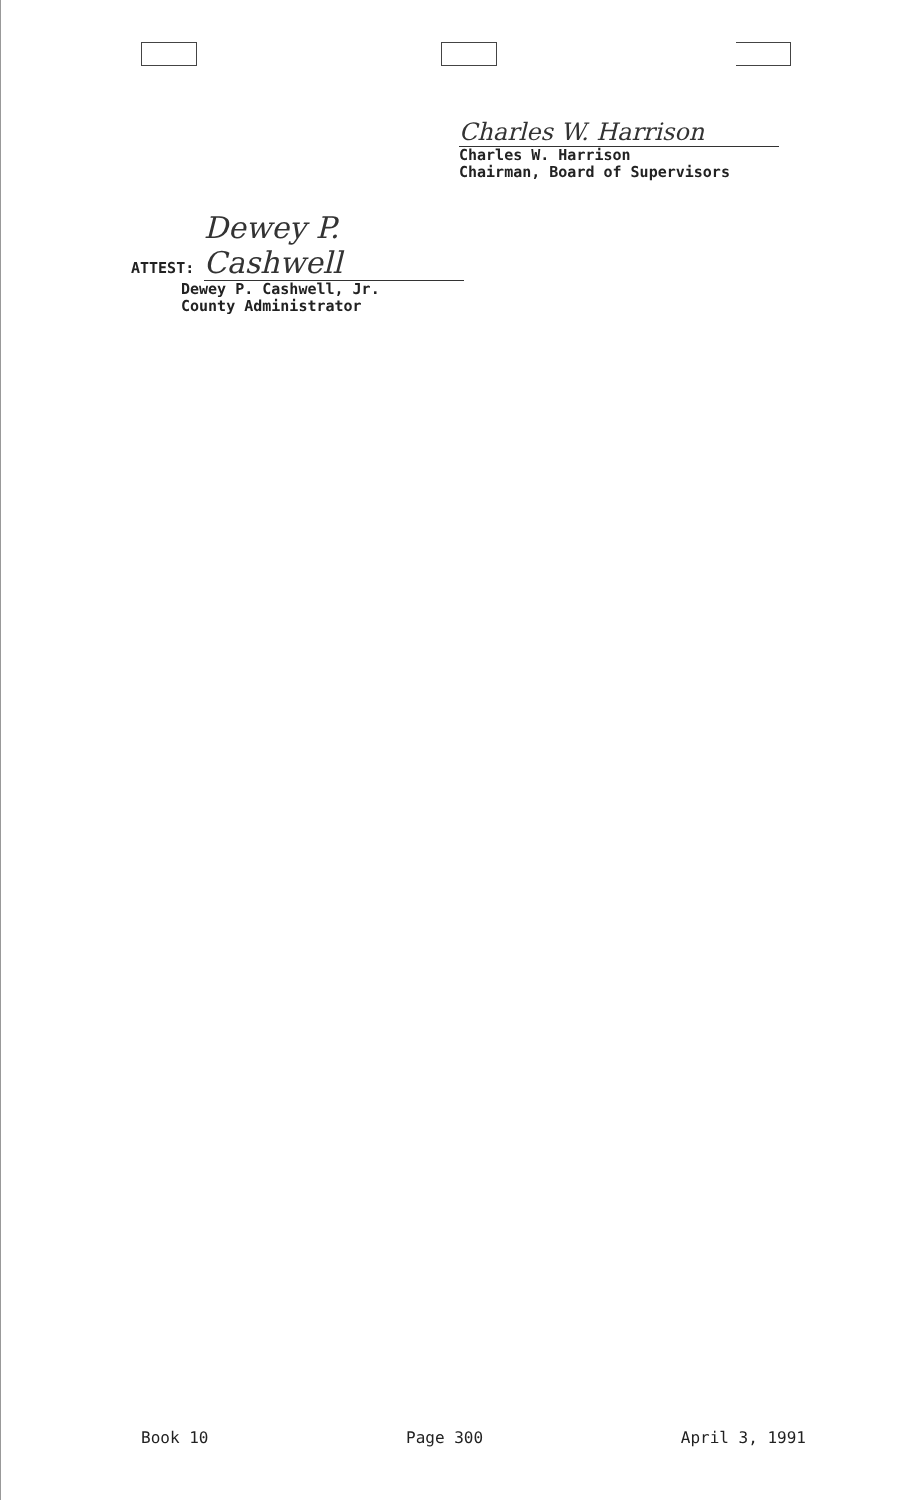Charles W. Harrison
Charles W. Harrison
Chairman, Board of Supervisors
ATTEST: Dewey P. Cashwell
Dewey P. Cashwell, Jr.
County Administrator
Book 10 Page 300 April 3, 1991